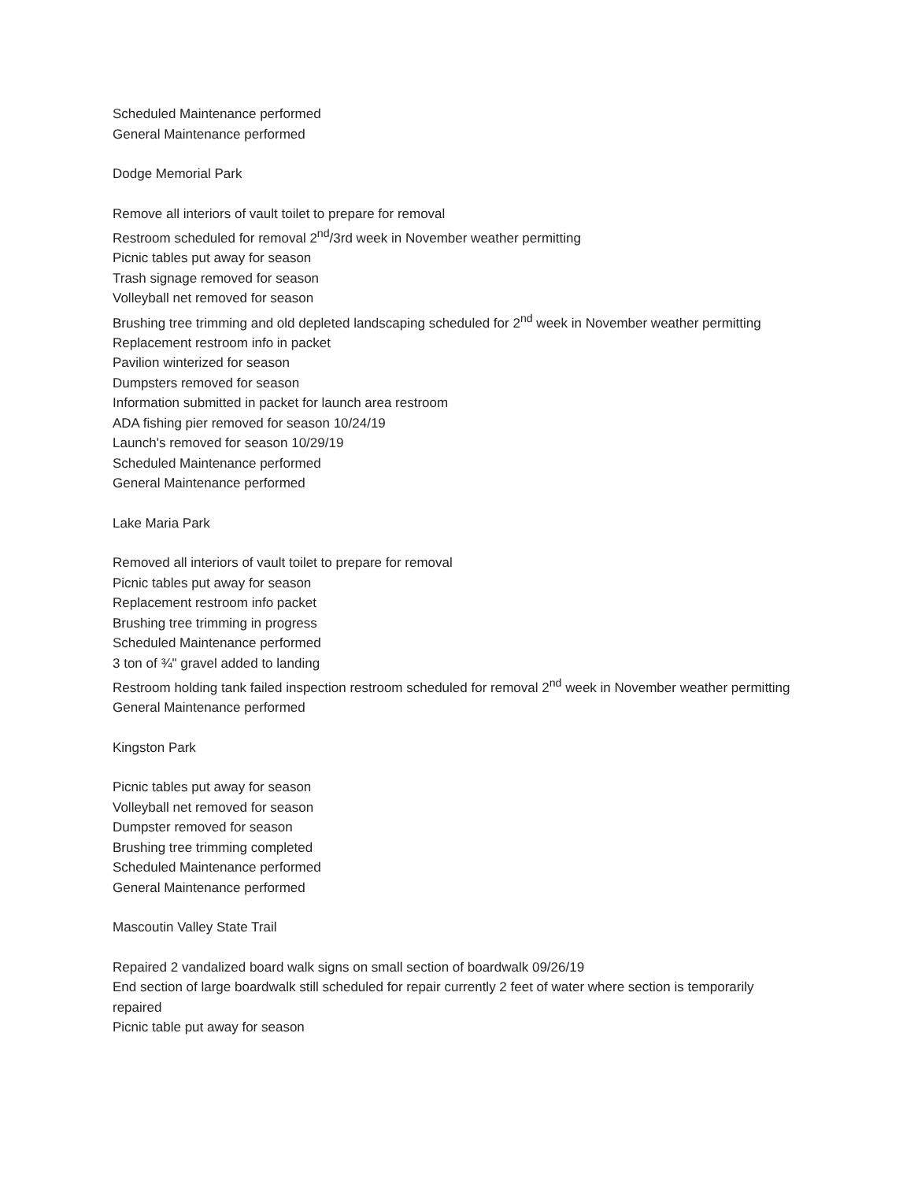Scheduled Maintenance performed
General Maintenance performed
Dodge Memorial Park
Remove all interiors of vault toilet to prepare for removal
Restroom scheduled for removal 2<sup>nd</sup>/3rd week in November weather permitting
Picnic tables put away for season
Trash signage removed for season
Volleyball net removed for season
Brushing tree trimming and old depleted landscaping scheduled for 2<sup>nd</sup> week in November weather permitting
Replacement restroom info in packet
Pavilion winterized for season
Dumpsters removed for season
Information submitted in packet for launch area restroom
ADA fishing pier removed for season 10/24/19
Launch's removed for season 10/29/19
Scheduled Maintenance performed
General Maintenance performed
Lake Maria Park
Removed all interiors of vault toilet to prepare for removal
Picnic tables put away for season
Replacement restroom info packet
Brushing tree trimming in progress
Scheduled Maintenance performed
3 ton of ¾" gravel added to landing
Restroom holding tank failed inspection restroom scheduled for removal 2<sup>nd</sup> week in November weather permitting
General Maintenance performed
Kingston Park
Picnic tables put away for season
Volleyball net removed for season
Dumpster removed for season
Brushing tree trimming completed
Scheduled Maintenance performed
General Maintenance performed
Mascoutin Valley State Trail
Repaired 2 vandalized board walk signs on small section of boardwalk 09/26/19
End section of large boardwalk still scheduled for repair currently 2 feet of water where section is temporarily repaired
Picnic table put away for season